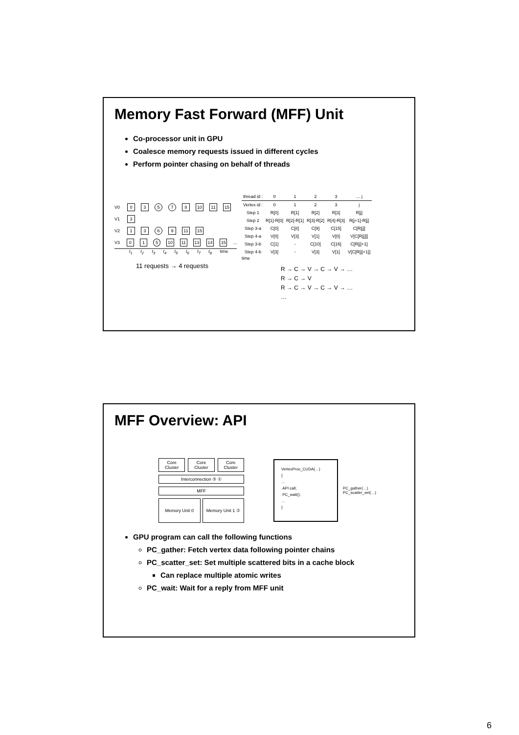Memory Fast Forward (MFF) Unit
Co-processor unit in GPU
Coalesce memory requests issued in different cycles
Perform pointer chasing on behalf of threads
V0 0 3 5 7 8 10 11 15
V1 3
V2 1 3 6 9 11 15
V3 0 1 5 10 11 13 14 15 ...
t<sub>1</sub> t<sub>2</sub> t<sub>3</sub> t<sub>4</sub> t<sub>5</sub> t<sub>6</sub> t<sub>7</sub> t<sub>8</sub> time
11 requests → 4 requests
| thread id : | 0 | 1 | 2 | 3 | … j |
| Vertex id : | 0 | 1 | 2 | 3 | j |
| Step 1 | R[0] | R[1] | R[2] | R[3] | R[j] |
| Step 2 | R[1]-R[0] | R[2]-R[1] | R[3]-R[2] | R[4]-R[3] | R[j+1]-R[j] |
| Step 3-a | C[0] | C[8] | C[9] | C[15] | C[R[j]] |
| Step 4-a | V[0] | V[3] | V[1] | V[0] | V[C[R[j]]] |
| Step 3-b | C[1] | - | C[10] | C[16] | C[R[j]+1] |
| Step 4-b | V[3] | - | V[3] | V[1] | V[C[R[j]+1]] |
time
R → C → V → C → V → …
R → C → V
R → C → V → C → V → …
…
MFF Overview: API
Core Cluster Core Cluster Core Cluster
Interconnection ③ ①
MFF
Memory Unit 0 Memory Unit 1 ②
VertexProc_CUDA(…)
{
…
API call;
PC_wait();
…
}
PC_gather(…)
PC_scatter_set(…)
GPU program can call the following functions
PC_gather: Fetch vertex data following pointer chains
PC_scatter_set: Set multiple scattered bits in a cache block
Can replace multiple atomic writes
PC_wait: Wait for a reply from MFF unit
6